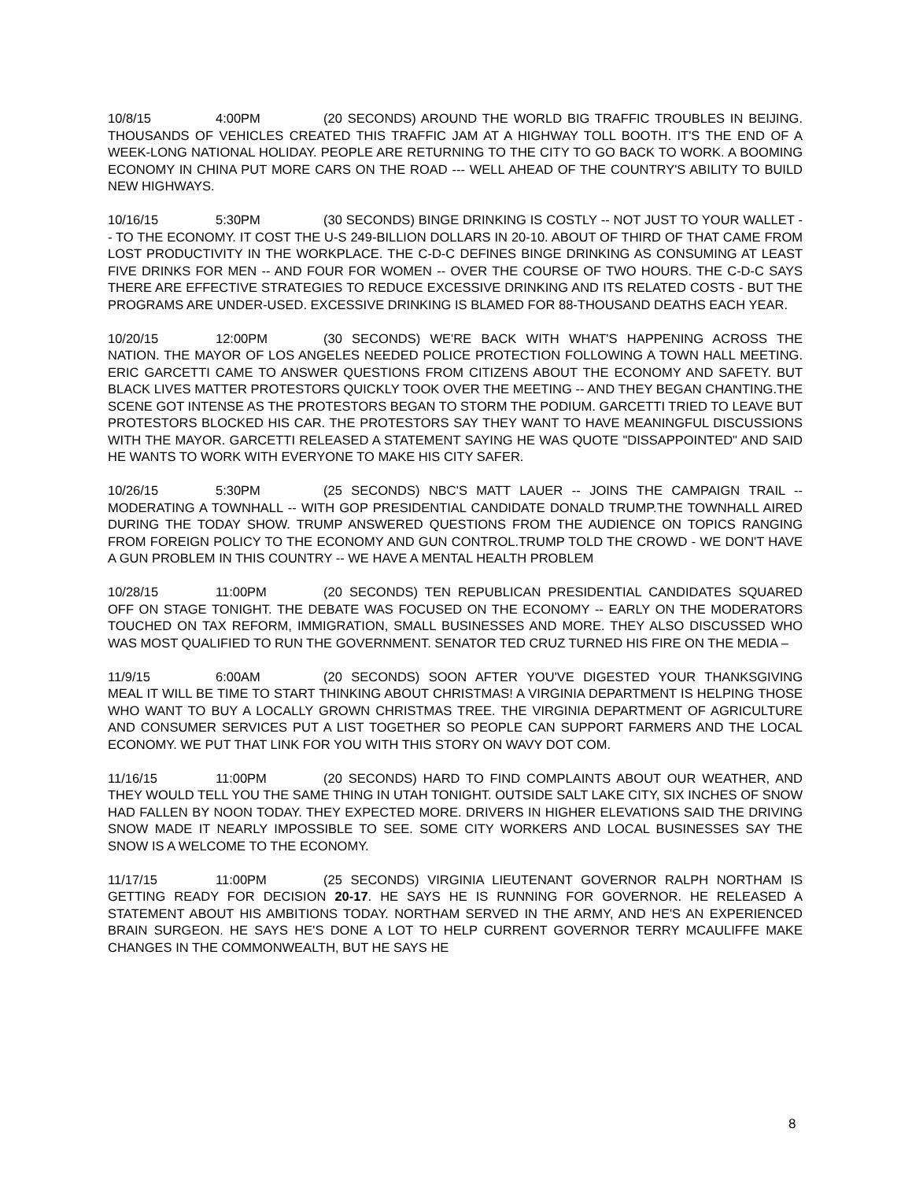10/8/15 4:00PM (20 SECONDS) AROUND THE WORLD BIG TRAFFIC TROUBLES IN BEIJING. THOUSANDS OF VEHICLES CREATED THIS TRAFFIC JAM AT A HIGHWAY TOLL BOOTH. IT'S THE END OF A WEEK-LONG NATIONAL HOLIDAY. PEOPLE ARE RETURNING TO THE CITY TO GO BACK TO WORK. A BOOMING ECONOMY IN CHINA PUT MORE CARS ON THE ROAD --- WELL AHEAD OF THE COUNTRY'S ABILITY TO BUILD NEW HIGHWAYS.
10/16/15 5:30PM (30 SECONDS) BINGE DRINKING IS COSTLY -- NOT JUST TO YOUR WALLET -- TO THE ECONOMY. IT COST THE U-S 249-BILLION DOLLARS IN 20-10. ABOUT OF THIRD OF THAT CAME FROM LOST PRODUCTIVITY IN THE WORKPLACE. THE C-D-C DEFINES BINGE DRINKING AS CONSUMING AT LEAST FIVE DRINKS FOR MEN -- AND FOUR FOR WOMEN -- OVER THE COURSE OF TWO HOURS. THE C-D-C SAYS THERE ARE EFFECTIVE STRATEGIES TO REDUCE EXCESSIVE DRINKING AND ITS RELATED COSTS - BUT THE PROGRAMS ARE UNDER-USED. EXCESSIVE DRINKING IS BLAMED FOR 88-THOUSAND DEATHS EACH YEAR.
10/20/15 12:00PM (30 SECONDS) WE'RE BACK WITH WHAT'S HAPPENING ACROSS THE NATION. THE MAYOR OF LOS ANGELES NEEDED POLICE PROTECTION FOLLOWING A TOWN HALL MEETING. ERIC GARCETTI CAME TO ANSWER QUESTIONS FROM CITIZENS ABOUT THE ECONOMY AND SAFETY. BUT BLACK LIVES MATTER PROTESTORS QUICKLY TOOK OVER THE MEETING -- AND THEY BEGAN CHANTING.THE SCENE GOT INTENSE AS THE PROTESTORS BEGAN TO STORM THE PODIUM. GARCETTI TRIED TO LEAVE BUT PROTESTORS BLOCKED HIS CAR. THE PROTESTORS SAY THEY WANT TO HAVE MEANINGFUL DISCUSSIONS WITH THE MAYOR. GARCETTI RELEASED A STATEMENT SAYING HE WAS QUOTE "DISSAPPOINTED" AND SAID HE WANTS TO WORK WITH EVERYONE TO MAKE HIS CITY SAFER.
10/26/15 5:30PM (25 SECONDS) NBC'S MATT LAUER -- JOINS THE CAMPAIGN TRAIL -- MODERATING A TOWNHALL -- WITH GOP PRESIDENTIAL CANDIDATE DONALD TRUMP.THE TOWNHALL AIRED DURING THE TODAY SHOW. TRUMP ANSWERED QUESTIONS FROM THE AUDIENCE ON TOPICS RANGING FROM FOREIGN POLICY TO THE ECONOMY AND GUN CONTROL.TRUMP TOLD THE CROWD - WE DON'T HAVE A GUN PROBLEM IN THIS COUNTRY -- WE HAVE A MENTAL HEALTH PROBLEM
10/28/15 11:00PM (20 SECONDS) TEN REPUBLICAN PRESIDENTIAL CANDIDATES SQUARED OFF ON STAGE TONIGHT. THE DEBATE WAS FOCUSED ON THE ECONOMY -- EARLY ON THE MODERATORS TOUCHED ON TAX REFORM, IMMIGRATION, SMALL BUSINESSES AND MORE. THEY ALSO DISCUSSED WHO WAS MOST QUALIFIED TO RUN THE GOVERNMENT. SENATOR TED CRUZ TURNED HIS FIRE ON THE MEDIA –
11/9/15 6:00AM (20 SECONDS) SOON AFTER YOU'VE DIGESTED YOUR THANKSGIVING MEAL IT WILL BE TIME TO START THINKING ABOUT CHRISTMAS! A VIRGINIA DEPARTMENT IS HELPING THOSE WHO WANT TO BUY A LOCALLY GROWN CHRISTMAS TREE. THE VIRGINIA DEPARTMENT OF AGRICULTURE AND CONSUMER SERVICES PUT A LIST TOGETHER SO PEOPLE CAN SUPPORT FARMERS AND THE LOCAL ECONOMY. WE PUT THAT LINK FOR YOU WITH THIS STORY ON WAVY DOT COM.
11/16/15 11:00PM (20 SECONDS) HARD TO FIND COMPLAINTS ABOUT OUR WEATHER, AND THEY WOULD TELL YOU THE SAME THING IN UTAH TONIGHT. OUTSIDE SALT LAKE CITY, SIX INCHES OF SNOW HAD FALLEN BY NOON TODAY. THEY EXPECTED MORE. DRIVERS IN HIGHER ELEVATIONS SAID THE DRIVING SNOW MADE IT NEARLY IMPOSSIBLE TO SEE. SOME CITY WORKERS AND LOCAL BUSINESSES SAY THE SNOW IS A WELCOME TO THE ECONOMY.
11/17/15 11:00PM (25 SECONDS) VIRGINIA LIEUTENANT GOVERNOR RALPH NORTHAM IS GETTING READY FOR DECISION 20-17. HE SAYS HE IS RUNNING FOR GOVERNOR. HE RELEASED A STATEMENT ABOUT HIS AMBITIONS TODAY. NORTHAM SERVED IN THE ARMY, AND HE'S AN EXPERIENCED BRAIN SURGEON. HE SAYS HE'S DONE A LOT TO HELP CURRENT GOVERNOR TERRY MCAULIFFE MAKE CHANGES IN THE COMMONWEALTH, BUT HE SAYS HE
8